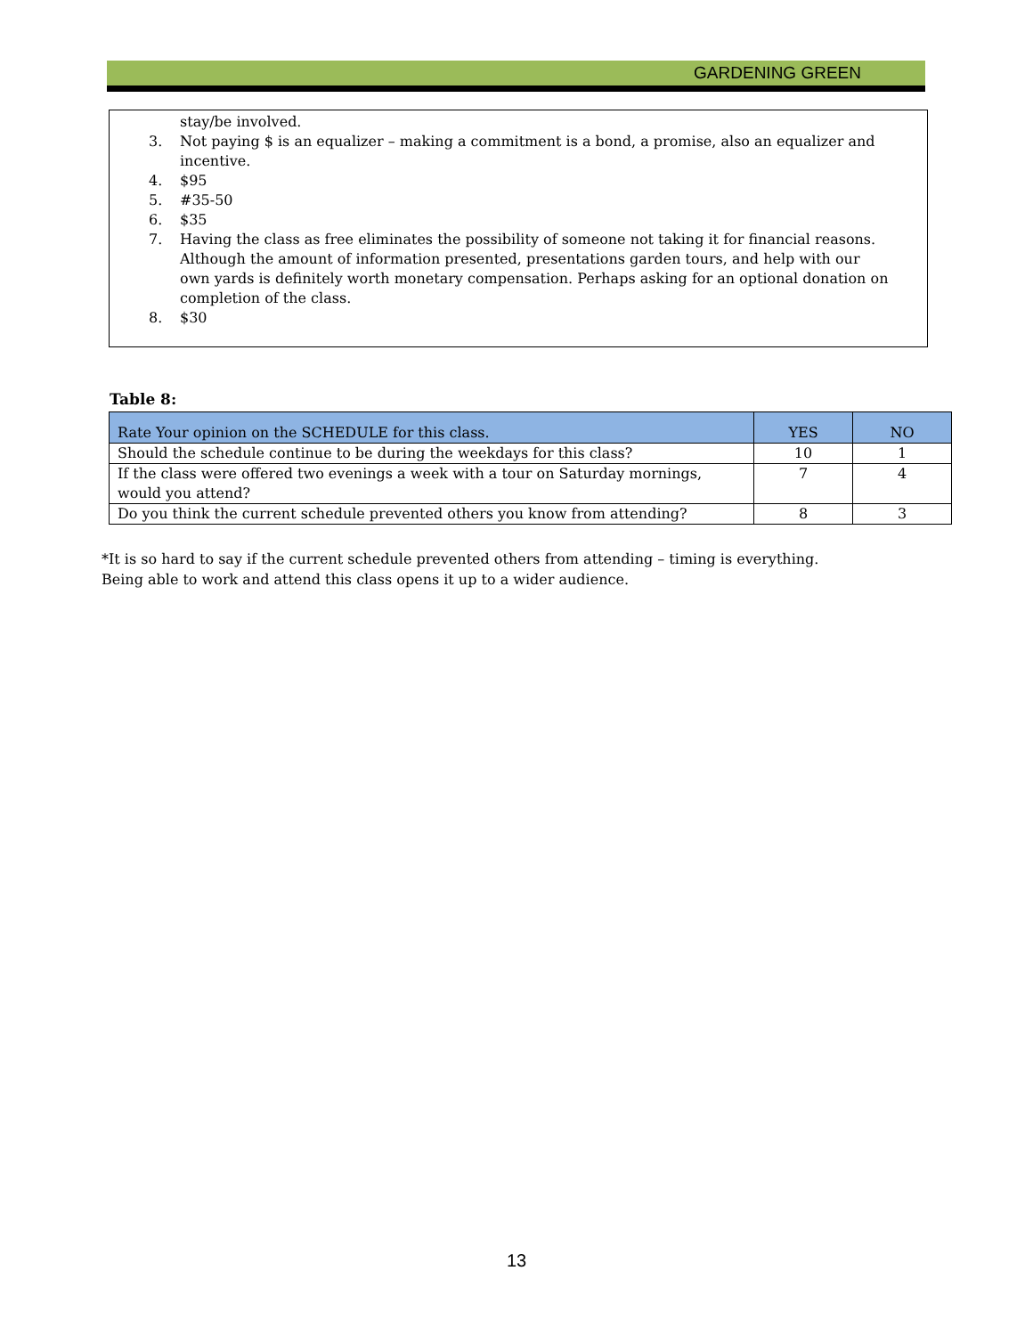GARDENING GREEN
stay/be involved.
3. Not paying $ is an equalizer – making a commitment is a bond, a promise, also an equalizer and incentive.
4. $95
5. #35-50
6. $35
7. Having the class as free eliminates the possibility of someone not taking it for financial reasons. Although the amount of information presented, presentations garden tours, and help with our own yards is definitely worth monetary compensation. Perhaps asking for an optional donation on completion of the class.
8. $30
Table 8:
| Rate Your opinion on the SCHEDULE for this class. | YES | NO |
| --- | --- | --- |
| Should the schedule continue to be during the weekdays for this class? | 10 | 1 |
| If the class were offered two evenings a week with a tour on Saturday mornings, would you attend? | 7 | 4 |
| Do you think the current schedule prevented others you know from attending? | 8 | 3 |
*It is so hard to say if the current schedule prevented others from attending – timing is everything.
Being able to work and attend this class opens it up to a wider audience.
13